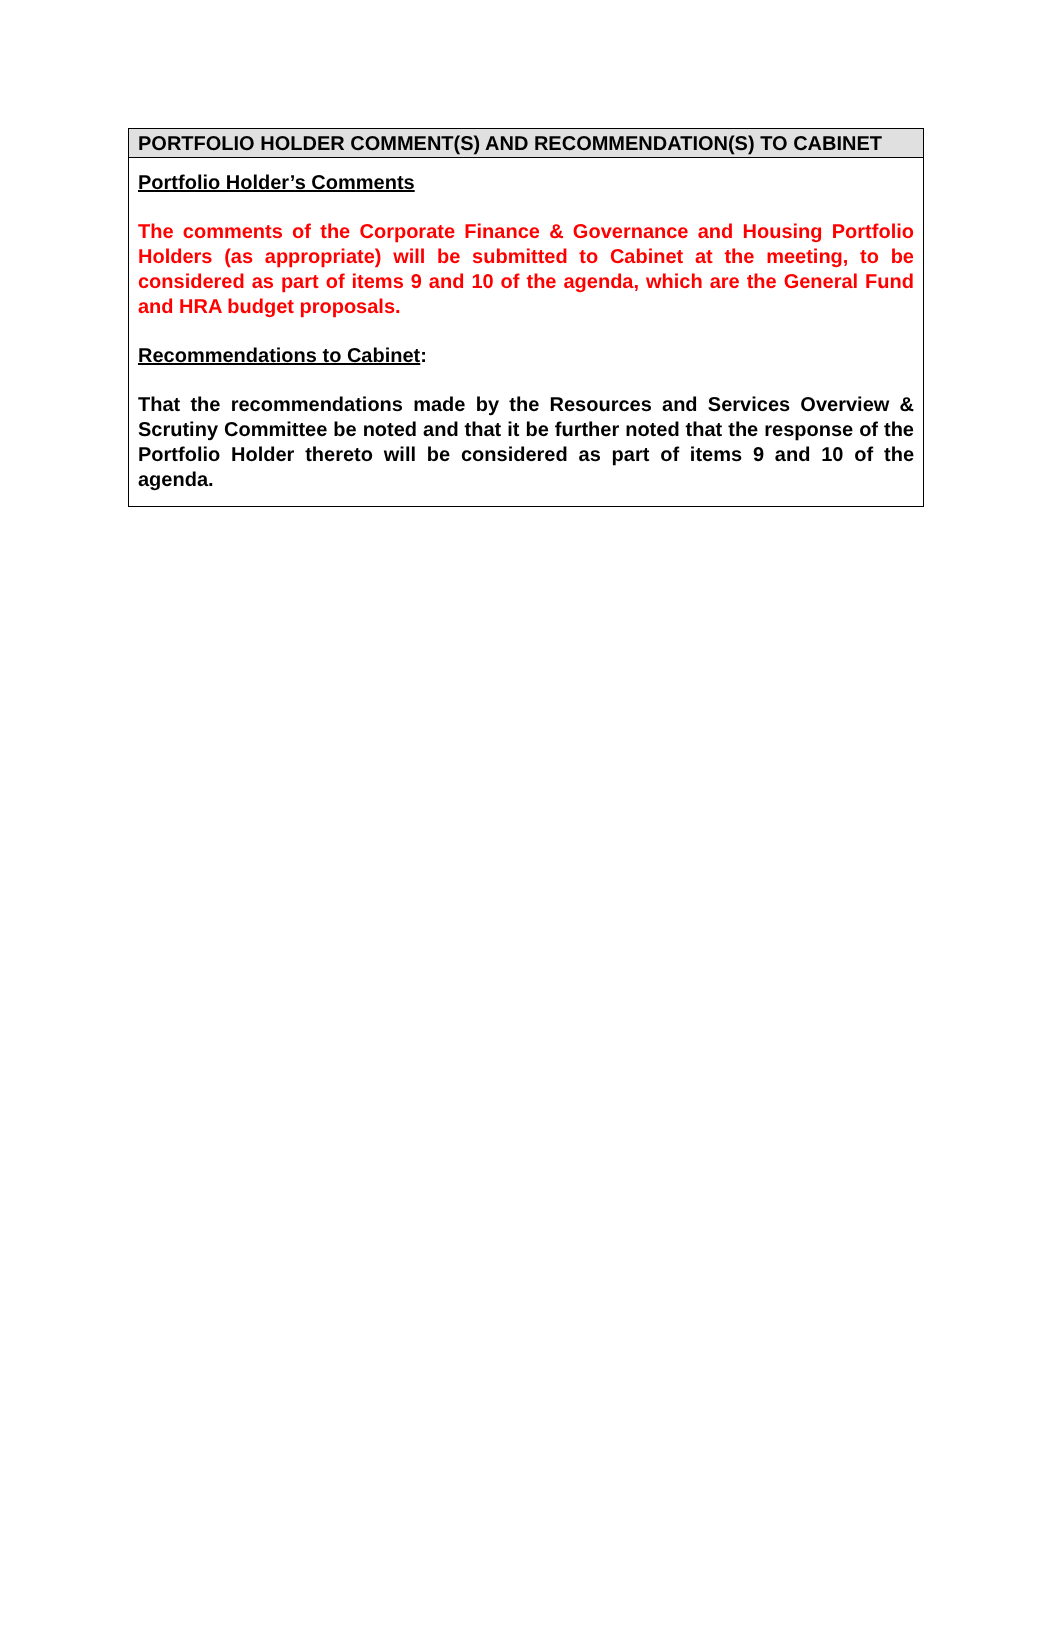PORTFOLIO HOLDER COMMENT(S) AND RECOMMENDATION(S) TO CABINET
Portfolio Holder’s Comments
The comments of the Corporate Finance & Governance and Housing Portfolio Holders (as appropriate) will be submitted to Cabinet at the meeting, to be considered as part of items 9 and 10 of the agenda, which are the General Fund and HRA budget proposals.
Recommendations to Cabinet:
That the recommendations made by the Resources and Services Overview & Scrutiny Committee be noted and that it be further noted that the response of the Portfolio Holder thereto will be considered as part of items 9 and 10 of the agenda.